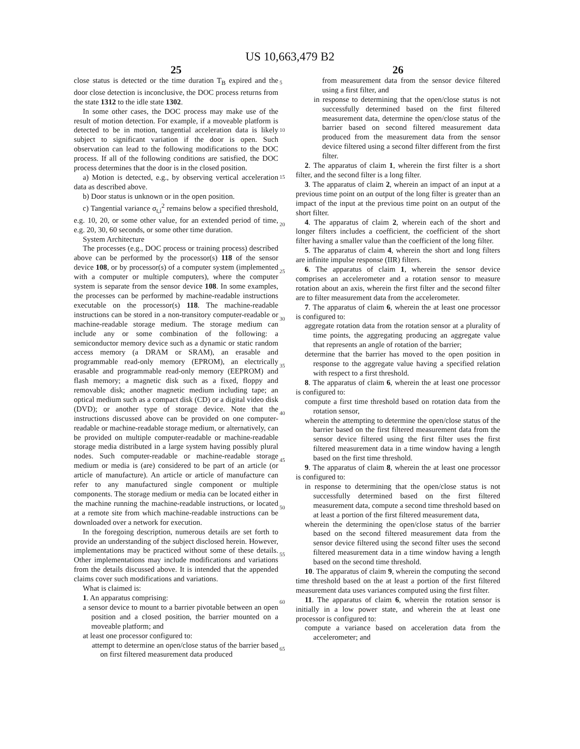US 10,663,479 B2
25
close status is detected or the time duration T<sub>B</sub> expired and the door close detection is inconclusive, the DOC process returns from the state 1312 to the idle state 1302.
In some other cases, the DOC process may make use of the result of motion detection. For example, if a moveable platform is detected to be in motion, tangential acceleration data is likely subject to significant variation if the door is open. Such observation can lead to the following modifications to the DOC process. If all of the following conditions are satisfied, the DOC process determines that the door is in the closed position.
a) Motion is detected, e.g., by observing vertical acceleration data as described above.
b) Door status is unknown or in the open position.
c) Tangential variance σ<sub>t,i</sub><sup>2</sup> remains below a specified threshold, e.g. 10, 20, or some other value, for an extended period of time, e.g. 20, 30, 60 seconds, or some other time duration.
System Architecture
The processes (e.g., DOC process or training process) described above can be performed by the processor(s) 118 of the sensor device 108, or by processor(s) of a computer system (implemented with a computer or multiple computers), where the computer system is separate from the sensor device 108. In some examples, the processes can be performed by machine-readable instructions executable on the processor(s) 118. The machine-readable instructions can be stored in a non-transitory computer-readable or machine-readable storage medium. The storage medium can include any or some combination of the following: a semiconductor memory device such as a dynamic or static random access memory (a DRAM or SRAM), an erasable and programmable read-only memory (EPROM), an electrically erasable and programmable read-only memory (EEPROM) and flash memory; a magnetic disk such as a fixed, floppy and removable disk; another magnetic medium including tape; an optical medium such as a compact disk (CD) or a digital video disk (DVD); or another type of storage device. Note that the instructions discussed above can be provided on one computer-readable or machine-readable storage medium, or alternatively, can be provided on multiple computer-readable or machine-readable storage media distributed in a large system having possibly plural nodes. Such computer-readable or machine-readable storage medium or media is (are) considered to be part of an article (or article of manufacture). An article or article of manufacture can refer to any manufactured single component or multiple components. The storage medium or media can be located either in the machine running the machine-readable instructions, or located at a remote site from which machine-readable instructions can be downloaded over a network for execution.
In the foregoing description, numerous details are set forth to provide an understanding of the subject disclosed herein. However, implementations may be practiced without some of these details. Other implementations may include modifications and variations from the details discussed above. It is intended that the appended claims cover such modifications and variations.
What is claimed is:
1. An apparatus comprising:
a sensor device to mount to a barrier pivotable between an open position and a closed position, the barrier mounted on a moveable platform; and
at least one processor configured to:
attempt to determine an open/close status of the barrier based on first filtered measurement data produced
5
10
15
20
25
30
35
40
45
50
55
60
65
26
from measurement data from the sensor device filtered using a first filter, and
in response to determining that the open/close status is not successfully determined based on the first filtered measurement data, determine the open/close status of the barrier based on second filtered measurement data produced from the measurement data from the sensor device filtered using a second filter different from the first filter.
2. The apparatus of claim 1, wherein the first filter is a short filter, and the second filter is a long filter.
3. The apparatus of claim 2, wherein an impact of an input at a previous time point on an output of the long filter is greater than an impact of the input at the previous time point on an output of the short filter.
4. The apparatus of claim 2, wherein each of the short and longer filters includes a coefficient, the coefficient of the short filter having a smaller value than the coefficient of the long filter.
5. The apparatus of claim 4, wherein the short and long filters are infinite impulse response (IIR) filters.
6. The apparatus of claim 1, wherein the sensor device comprises an accelerometer and a rotation sensor to measure rotation about an axis, wherein the first filter and the second filter are to filter measurement data from the accelerometer.
7. The apparatus of claim 6, wherein the at least one processor is configured to:
aggregate rotation data from the rotation sensor at a plurality of time points, the aggregating producing an aggregate value that represents an angle of rotation of the barrier;
determine that the barrier has moved to the open position in response to the aggregate value having a specified relation with respect to a first threshold.
8. The apparatus of claim 6, wherein the at least one processor is configured to:
compute a first time threshold based on rotation data from the rotation sensor,
wherein the attempting to determine the open/close status of the barrier based on the first filtered measurement data from the sensor device filtered using the first filter uses the first filtered measurement data in a time window having a length based on the first time threshold.
9. The apparatus of claim 8, wherein the at least one processor is configured to:
in response to determining that the open/close status is not successfully determined based on the first filtered measurement data, compute a second time threshold based on at least a portion of the first filtered measurement data,
wherein the determining the open/close status of the barrier based on the second filtered measurement data from the sensor device filtered using the second filter uses the second filtered measurement data in a time window having a length based on the second time threshold.
10. The apparatus of claim 9, wherein the computing the second time threshold based on the at least a portion of the first filtered measurement data uses variances computed using the first filter.
11. The apparatus of claim 6, wherein the rotation sensor is initially in a low power state, and wherein the at least one processor is configured to:
compute a variance based on acceleration data from the accelerometer; and